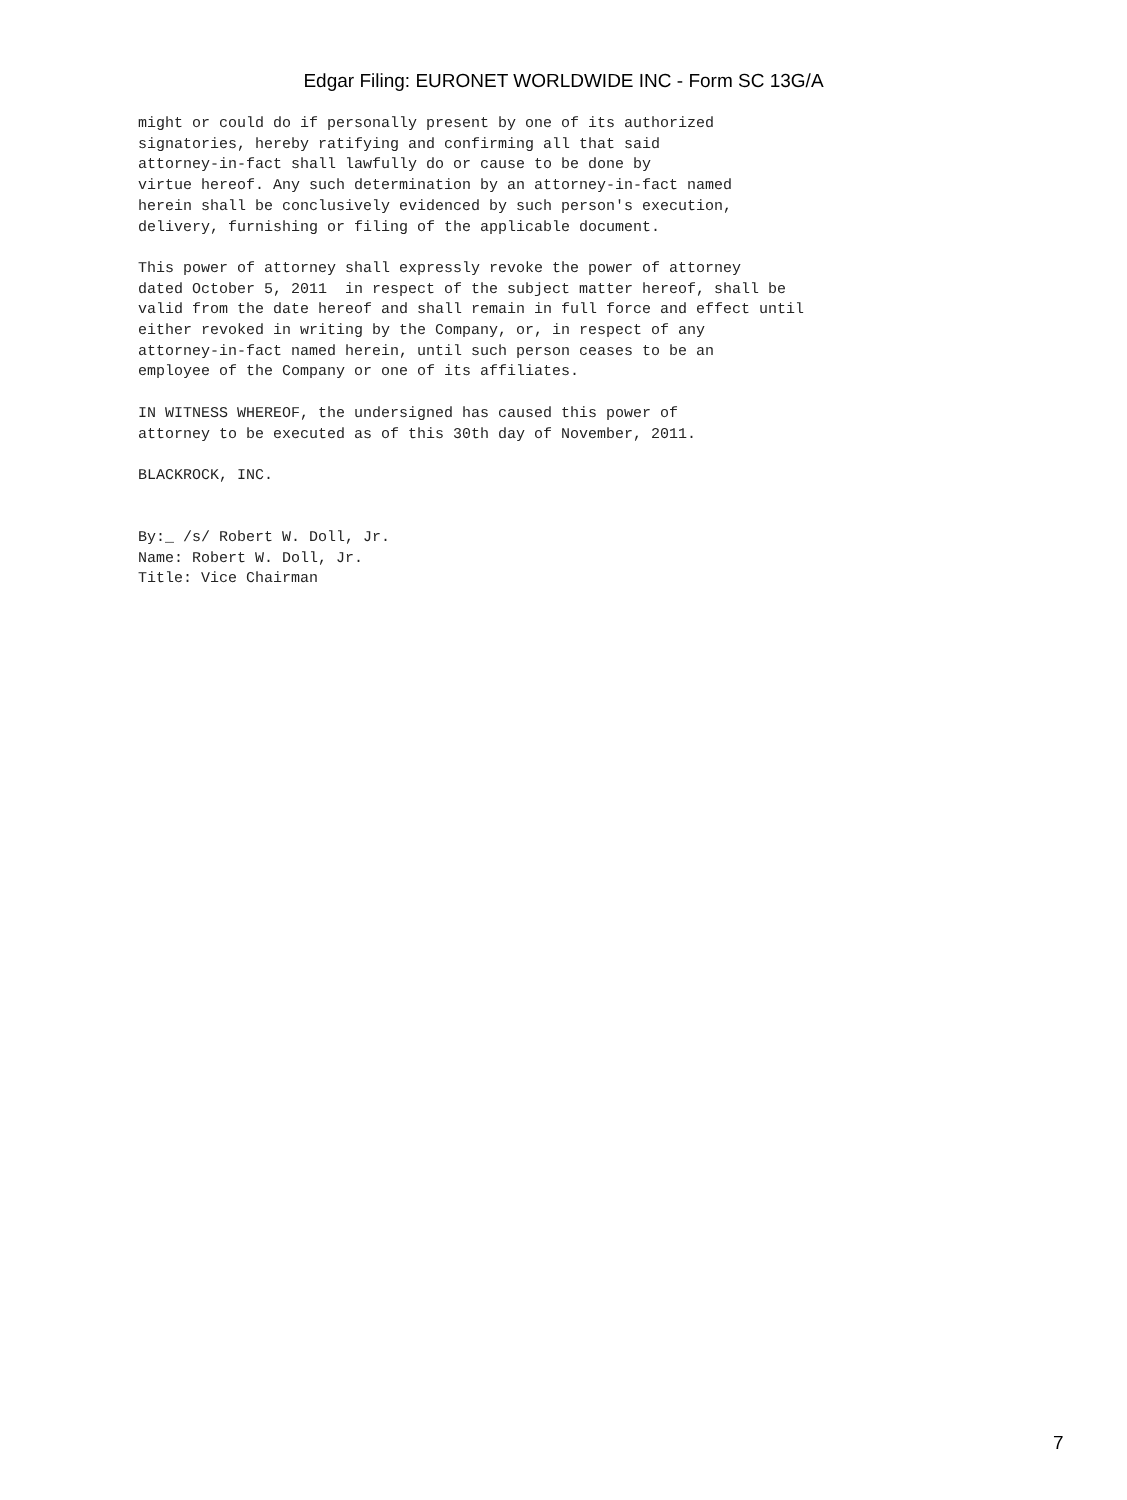Edgar Filing: EURONET WORLDWIDE INC - Form SC 13G/A
might or could do if personally present by one of its authorized
signatories, hereby ratifying and confirming all that said
attorney-in-fact shall lawfully do or cause to be done by
virtue hereof. Any such determination by an attorney-in-fact named
herein shall be conclusively evidenced by such person's execution,
delivery, furnishing or filing of the applicable document.

This power of attorney shall expressly revoke the power of attorney
dated October 5, 2011  in respect of the subject matter hereof, shall be
valid from the date hereof and shall remain in full force and effect until
either revoked in writing by the Company, or, in respect of any
attorney-in-fact named herein, until such person ceases to be an
employee of the Company or one of its affiliates.

IN WITNESS WHEREOF, the undersigned has caused this power of
attorney to be executed as of this 30th day of November, 2011.

BLACKROCK, INC.


By:_ /s/ Robert W. Doll, Jr.
Name: Robert W. Doll, Jr.
Title: Vice Chairman
7